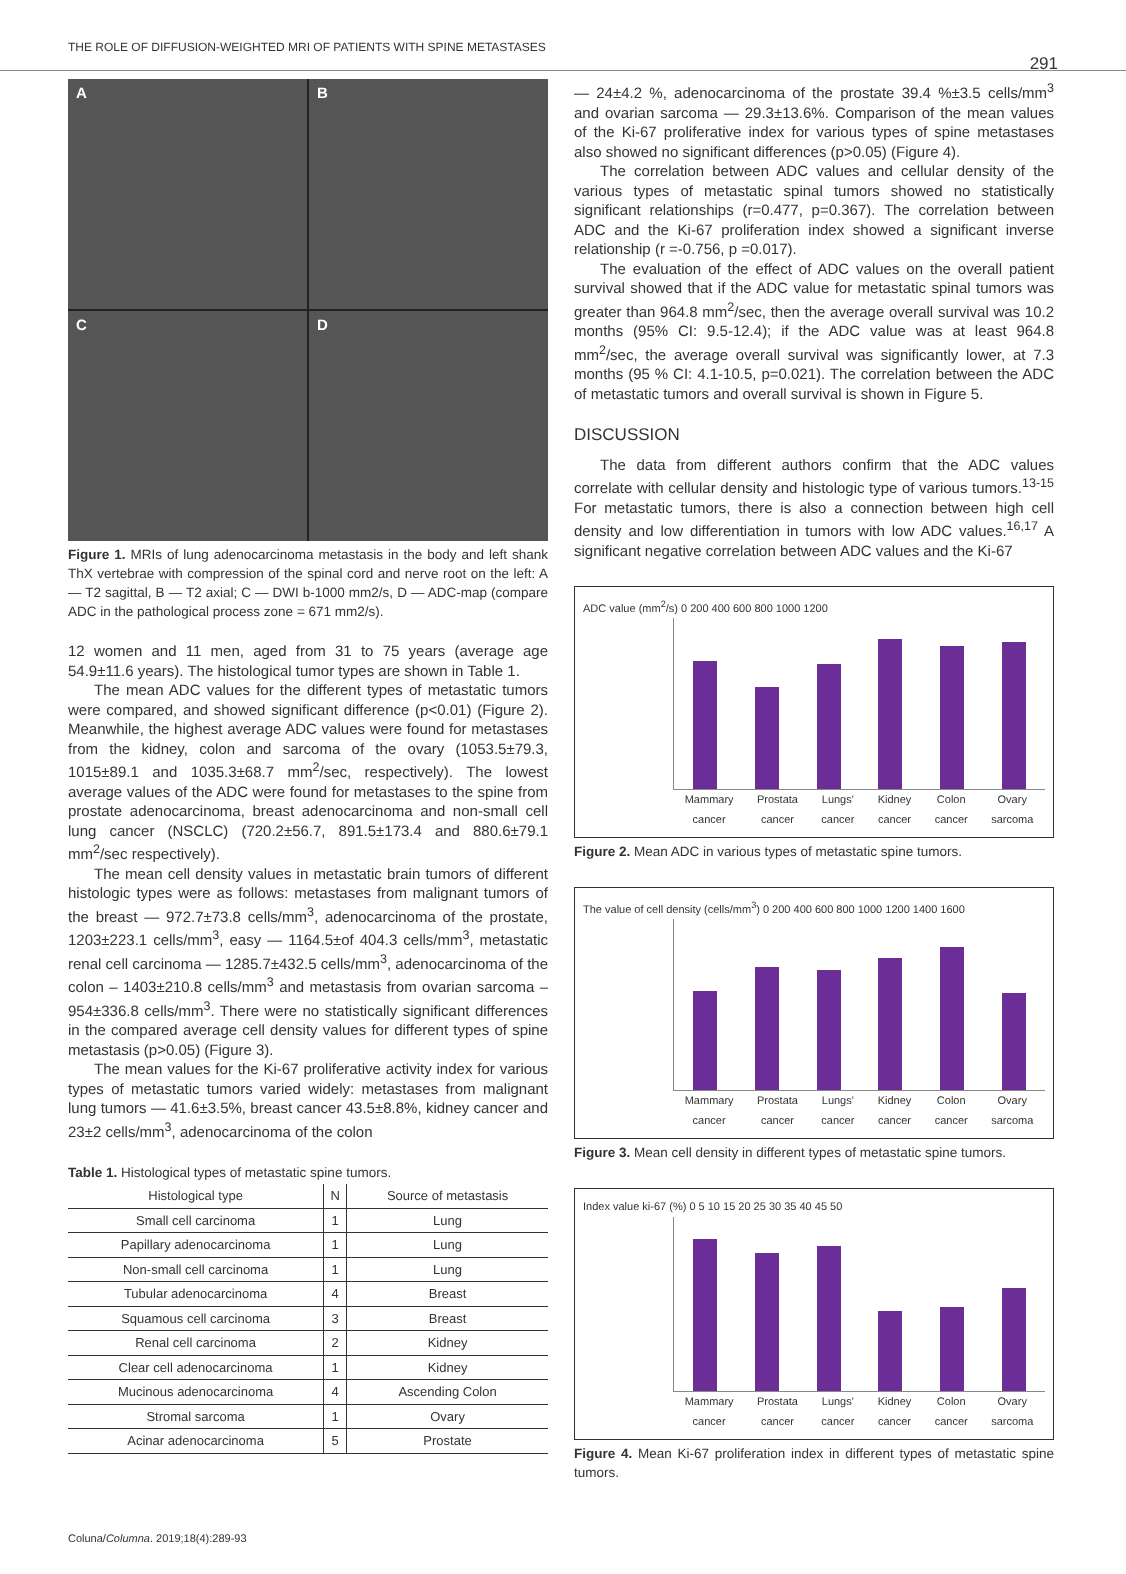THE ROLE OF DIFFUSION-WEIGHTED MRI OF PATIENTS WITH SPINE METASTASES 291
A
B
C
D
Figure 1. MRIs of lung adenocarcinoma metastasis in the body and left shank ThX vertebrae with compression of the spinal cord and nerve root on the left: A — T2 sagittal, B — T2 axial; C — DWI b-1000 mm2/s, D — ADC-map (compare ADC in the pathological process zone = 671 mm2/s).
12 women and 11 men, aged from 31 to 75 years (average age 54.9±11.6 years). The histological tumor types are shown in Table 1.
The mean ADC values for the different types of metastatic tumors were compared, and showed significant difference (p<0.01) (Figure 2). Meanwhile, the highest average ADC values were found for metastases from the kidney, colon and sarcoma of the ovary (1053.5±79.3, 1015±89.1 and 1035.3±68.7 mm<sup>2</sup>/sec, respectively). The lowest average values of the ADC were found for metastases to the spine from prostate adenocarcinoma, breast adenocarcinoma and non-small cell lung cancer (NSCLC) (720.2±56.7, 891.5±173.4 and 880.6±79.1 mm<sup>2</sup>/sec respectively).
The mean cell density values in metastatic brain tumors of different histologic types were as follows: metastases from malignant tumors of the breast — 972.7±73.8 cells/mm<sup>3</sup>, adenocarcinoma of the prostate, 1203±223.1 cells/mm<sup>3</sup>, easy — 1164.5±of 404.3 cells/mm<sup>3</sup>, metastatic renal cell carcinoma — 1285.7±432.5 cells/mm<sup>3</sup>, adenocarcinoma of the colon – 1403±210.8 cells/mm<sup>3</sup> and metastasis from ovarian sarcoma – 954±336.8 cells/mm<sup>3</sup>. There were no statistically significant differences in the compared average cell density values for different types of spine metastasis (p>0.05) (Figure 3).
The mean values for the Ki-67 proliferative activity index for various types of metastatic tumors varied widely: metastases from malignant lung tumors — 41.6±3.5%, breast cancer 43.5±8.8%, kidney cancer and 23±2 cells/mm<sup>3</sup>, adenocarcinoma of the colon
Table 1. Histological types of metastatic spine tumors.
| Histological type | N | Source of metastasis |
| --- | --- | --- |
| Small cell carcinoma | 1 | Lung |
| Papillary adenocarcinoma | 1 | Lung |
| Non-small cell carcinoma | 1 | Lung |
| Tubular adenocarcinoma | 4 | Breast |
| Squamous cell carcinoma | 3 | Breast |
| Renal cell carcinoma | 2 | Kidney |
| Clear cell adenocarcinoma | 1 | Kidney |
| Mucinous adenocarcinoma | 4 | Ascending Colon |
| Stromal sarcoma | 1 | Ovary |
| Acinar adenocarcinoma | 5 | Prostate |
— 24±4.2 %, adenocarcinoma of the prostate 39.4 %±3.5 cells/mm<sup>3</sup> and ovarian sarcoma — 29.3±13.6%. Comparison of the mean values of the Ki-67 proliferative index for various types of spine metastases also showed no significant differences (p>0.05) (Figure 4).
The correlation between ADC values and cellular density of the various types of metastatic spinal tumors showed no statistically significant relationships (r=0.477, p=0.367). The correlation between ADC and the Ki-67 proliferation index showed a significant inverse relationship (r =-0.756, p =0.017).
The evaluation of the effect of ADC values on the overall patient survival showed that if the ADC value for metastatic spinal tumors was greater than 964.8 mm<sup>2</sup>/sec, then the average overall survival was 10.2 months (95% CI: 9.5-12.4); if the ADC value was at least 964.8 mm<sup>2</sup>/sec, the average overall survival was significantly lower, at 7.3 months (95 % CI: 4.1-10.5, p=0.021). The correlation between the ADC of metastatic tumors and overall survival is shown in Figure 5.
DISCUSSION
The data from different authors confirm that the ADC values correlate with cellular density and histologic type of various tumors.<sup>13-15</sup> For metastatic tumors, there is also a connection between high cell density and low differentiation in tumors with low ADC values.<sup>16,17</sup> A significant negative correlation between ADC values and the Ki-67
ADC value (mm<sup>2</sup>/s) 0 200 400 600 800 1000 1200
Mammary
cancer Prostata
cancer Lungs'
cancer Kidney
cancer Colon
cancer Ovary
sarcoma
Figure 2. Mean ADC in various types of metastatic spine tumors.
The value of cell density (cells/mm<sup>3</sup>) 0 200 400 600 800 1000 1200 1400 1600
Mammary
cancer Prostata
cancer Lungs'
cancer Kidney
cancer Colon
cancer Ovary
sarcoma
Figure 3. Mean cell density in different types of metastatic spine tumors.
Index value ki-67 (%) 0 5 10 15 20 25 30 35 40 45 50
Mammary
cancer Prostata
cancer Lungs'
cancer Kidney
cancer Colon
cancer Ovary
sarcoma
Figure 4. Mean Ki-67 proliferation index in different types of metastatic spine tumors.
Coluna/Columna. 2019;18(4):289-93